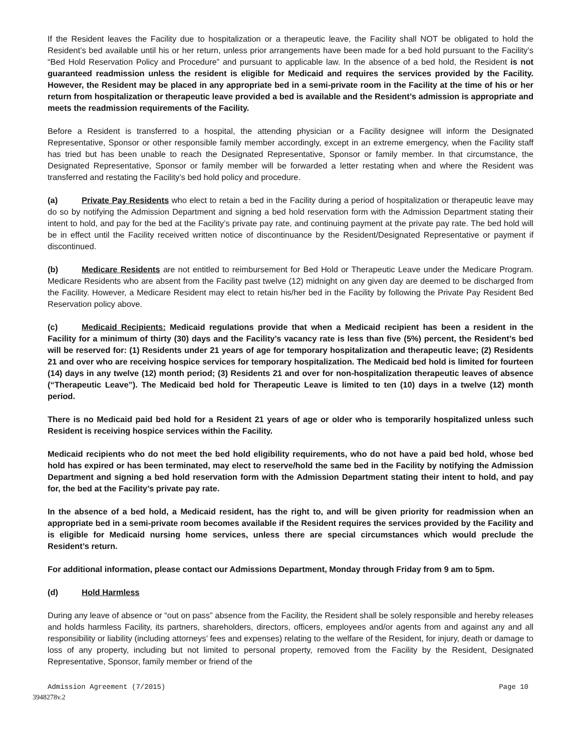If the Resident leaves the Facility due to hospitalization or a therapeutic leave, the Facility shall NOT be obligated to hold the Resident’s bed available until his or her return, unless prior arrangements have been made for a bed hold pursuant to the Facility’s “Bed Hold Reservation Policy and Procedure” and pursuant to applicable law. In the absence of a bed hold, the Resident is not guaranteed readmission unless the resident is eligible for Medicaid and requires the services provided by the Facility. However, the Resident may be placed in any appropriate bed in a semi-private room in the Facility at the time of his or her return from hospitalization or therapeutic leave provided a bed is available and the Resident’s admission is appropriate and meets the readmission requirements of the Facility.
Before a Resident is transferred to a hospital, the attending physician or a Facility designee will inform the Designated Representative, Sponsor or other responsible family member accordingly, except in an extreme emergency, when the Facility staff has tried but has been unable to reach the Designated Representative, Sponsor or family member. In that circumstance, the Designated Representative, Sponsor or family member will be forwarded a letter restating when and where the Resident was transferred and restating the Facility’s bed hold policy and procedure.
(a) Private Pay Residents who elect to retain a bed in the Facility during a period of hospitalization or therapeutic leave may do so by notifying the Admission Department and signing a bed hold reservation form with the Admission Department stating their intent to hold, and pay for the bed at the Facility’s private pay rate, and continuing payment at the private pay rate. The bed hold will be in effect until the Facility received written notice of discontinuance by the Resident/Designated Representative or payment if discontinued.
(b) Medicare Residents are not entitled to reimbursement for Bed Hold or Therapeutic Leave under the Medicare Program. Medicare Residents who are absent from the Facility past twelve (12) midnight on any given day are deemed to be discharged from the Facility. However, a Medicare Resident may elect to retain his/her bed in the Facility by following the Private Pay Resident Bed Reservation policy above.
(c) Medicaid Recipients: Medicaid regulations provide that when a Medicaid recipient has been a resident in the Facility for a minimum of thirty (30) days and the Facility’s vacancy rate is less than five (5%) percent, the Resident’s bed will be reserved for: (1) Residents under 21 years of age for temporary hospitalization and therapeutic leave; (2) Residents 21 and over who are receiving hospice services for temporary hospitalization. The Medicaid bed hold is limited for fourteen (14) days in any twelve (12) month period; (3) Residents 21 and over for non-hospitalization therapeutic leaves of absence (“Therapeutic Leave”). The Medicaid bed hold for Therapeutic Leave is limited to ten (10) days in a twelve (12) month period.
There is no Medicaid paid bed hold for a Resident 21 years of age or older who is temporarily hospitalized unless such Resident is receiving hospice services within the Facility.
Medicaid recipients who do not meet the bed hold eligibility requirements, who do not have a paid bed hold, whose bed hold has expired or has been terminated, may elect to reserve/hold the same bed in the Facility by notifying the Admission Department and signing a bed hold reservation form with the Admission Department stating their intent to hold, and pay for, the bed at the Facility’s private pay rate.
In the absence of a bed hold, a Medicaid resident, has the right to, and will be given priority for readmission when an appropriate bed in a semi-private room becomes available if the Resident requires the services provided by the Facility and is eligible for Medicaid nursing home services, unless there are special circumstances which would preclude the Resident’s return.
For additional information, please contact our Admissions Department, Monday through Friday from 9 am to 5pm.
(d) Hold Harmless
During any leave of absence or “out on pass” absence from the Facility, the Resident shall be solely responsible and hereby releases and holds harmless Facility, its partners, shareholders, directors, officers, employees and/or agents from and against any and all responsibility or liability (including attorneys’ fees and expenses) relating to the welfare of the Resident, for injury, death or damage to loss of any property, including but not limited to personal property, removed from the Facility by the Resident, Designated Representative, Sponsor, family member or friend of the
Admission Agreement (7/2015) Page 10
3948278v.2